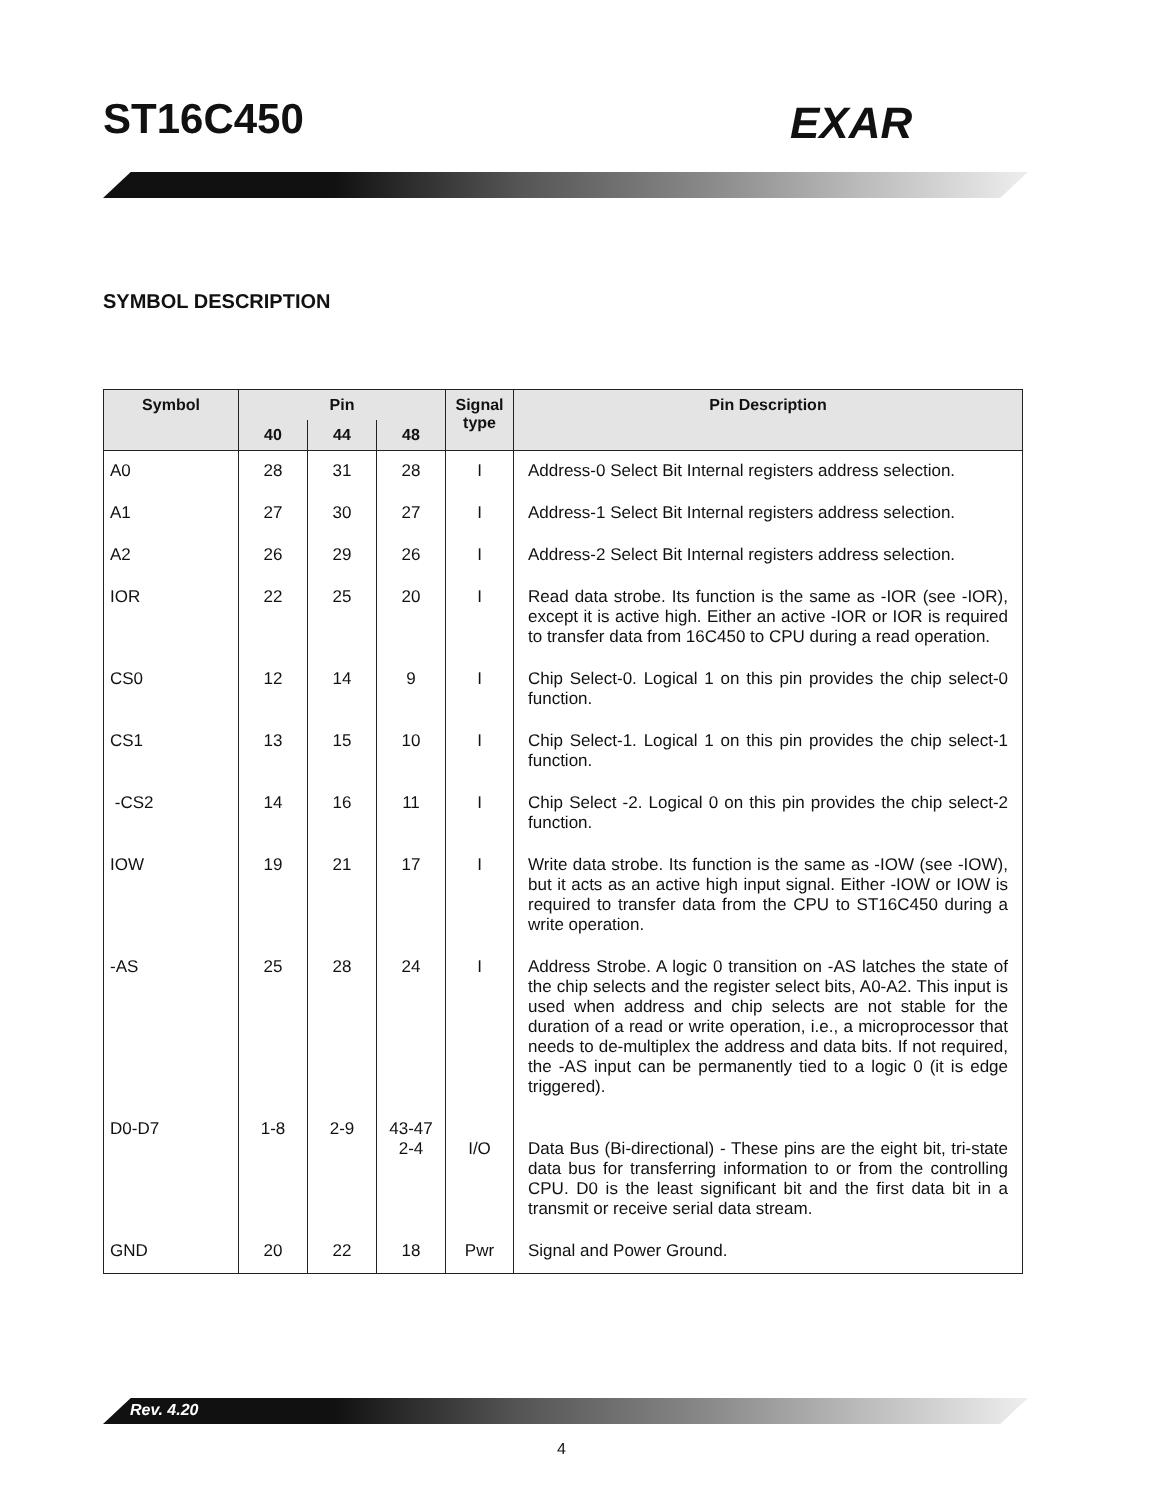ST16C450 EXAR
SYMBOL DESCRIPTION
| Symbol | Pin | | | Signal type | Pin Description |
| --- | --- | --- | --- | --- | --- |
| | 40 | 44 | 48 | | |
| A0 | 28 | 31 | 28 | I | Address-0 Select Bit Internal registers address selection. |
| A1 | 27 | 30 | 27 | I | Address-1 Select Bit Internal registers address selection. |
| A2 | 26 | 29 | 26 | I | Address-2 Select Bit Internal registers address selection. |
| IOR | 22 | 25 | 20 | I | Read data strobe. Its function is the same as -IOR (see -IOR), except it is active high. Either an active -IOR or IOR is required to transfer data from 16C450 to CPU during a read operation. |
| CS0 | 12 | 14 | 9 | I | Chip Select-0. Logical 1 on this pin provides the chip select-0 function. |
| CS1 | 13 | 15 | 10 | I | Chip Select-1. Logical 1 on this pin provides the chip select-1 function. |
| -CS2 | 14 | 16 | 11 | I | Chip Select -2. Logical 0 on this pin provides the chip select-2 function. |
| IOW | 19 | 21 | 17 | I | Write data strobe. Its function is the same as -IOW (see -IOW), but it acts as an active high input signal. Either -IOW or IOW is required to transfer data from the CPU to ST16C450 during a write operation. |
| -AS | 25 | 28 | 24 | I | Address Strobe. A logic 0 transition on -AS latches the state of the chip selects and the register select bits, A0-A2. This input is used when address and chip selects are not stable for the duration of a read or write operation, i.e., a microprocessor that needs to de-multiplex the address and data bits. If not required, the -AS input can be permanently tied to a logic 0 (it is edge triggered). |
| D0-D7 | 1-8 | 2-9 | 43-47 2-4 | I/O | Data Bus (Bi-directional) - These pins are the eight bit, tri-state data bus for transferring information to or from the controlling CPU. D0 is the least significant bit and the first data bit in a transmit or receive serial data stream. |
| GND | 20 | 22 | 18 | Pwr | Signal and Power Ground. |
Rev. 4.20
4